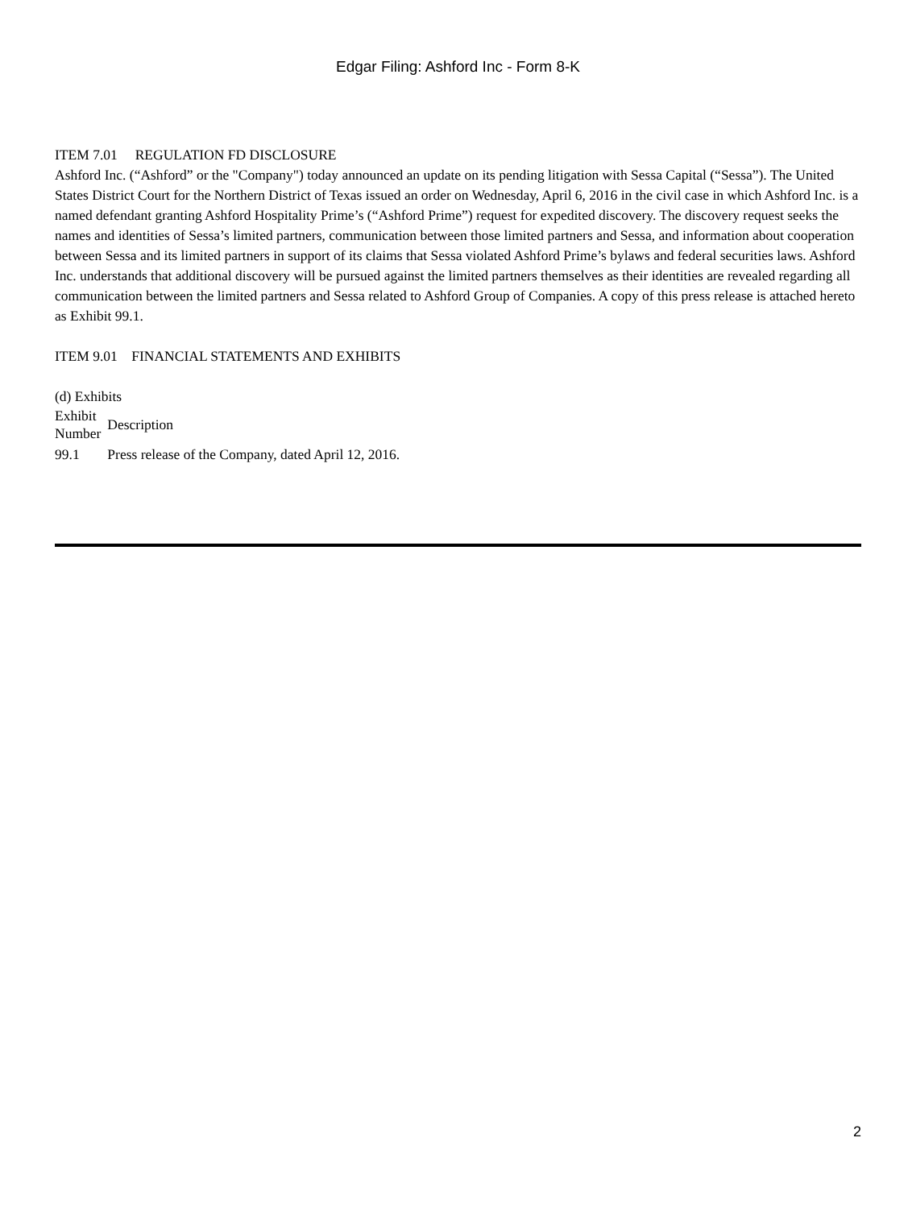Edgar Filing: Ashford Inc - Form 8-K
ITEM 7.01 REGULATION FD DISCLOSURE
Ashford Inc. (“Ashford” or the "Company") today announced an update on its pending litigation with Sessa Capital (“Sessa”). The United States District Court for the Northern District of Texas issued an order on Wednesday, April 6, 2016 in the civil case in which Ashford Inc. is a named defendant granting Ashford Hospitality Prime’s (“Ashford Prime”) request for expedited discovery. The discovery request seeks the names and identities of Sessa’s limited partners, communication between those limited partners and Sessa, and information about cooperation between Sessa and its limited partners in support of its claims that Sessa violated Ashford Prime’s bylaws and federal securities laws. Ashford Inc. understands that additional discovery will be pursued against the limited partners themselves as their identities are revealed regarding all communication between the limited partners and Sessa related to Ashford Group of Companies. A copy of this press release is attached hereto as Exhibit 99.1.
ITEM 9.01 FINANCIAL STATEMENTS AND EXHIBITS
(d) Exhibits
| Exhibit Number | Description |
| --- | --- |
| 99.1 | Press release of the Company, dated April 12, 2016. |
2